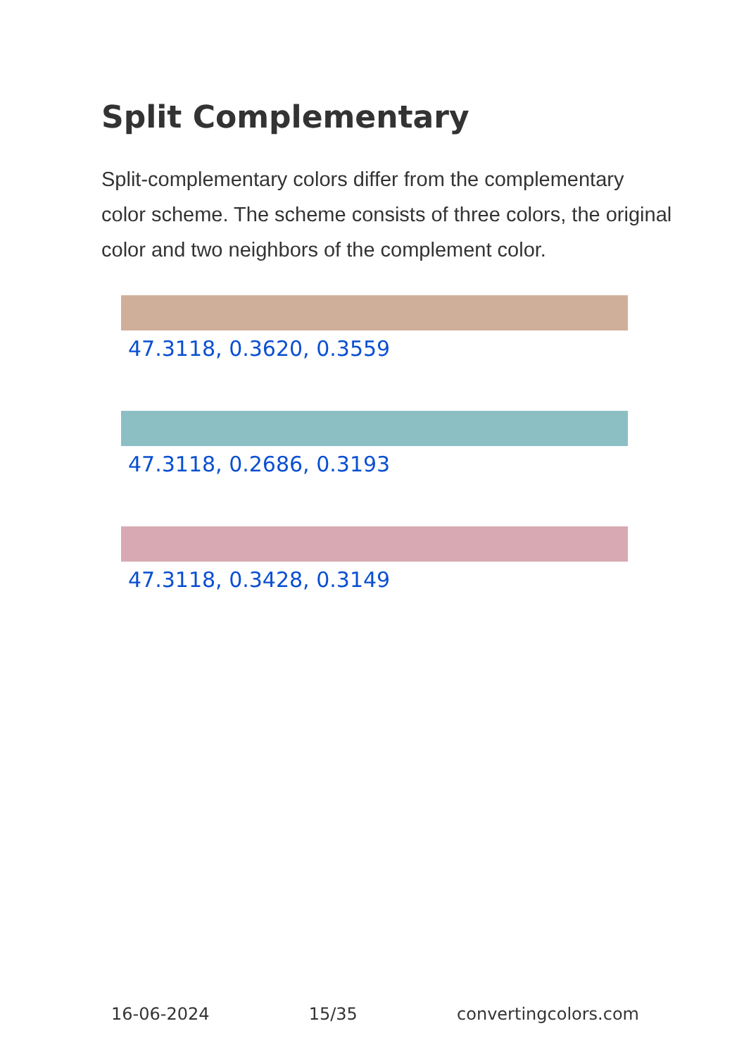Split Complementary
Split-complementary colors differ from the complementary color scheme. The scheme consists of three colors, the original color and two neighbors of the complement color.
47.3118, 0.3620, 0.3559
47.3118, 0.2686, 0.3193
47.3118, 0.3428, 0.3149
16-06-2024 15/35 convertingcolors.com